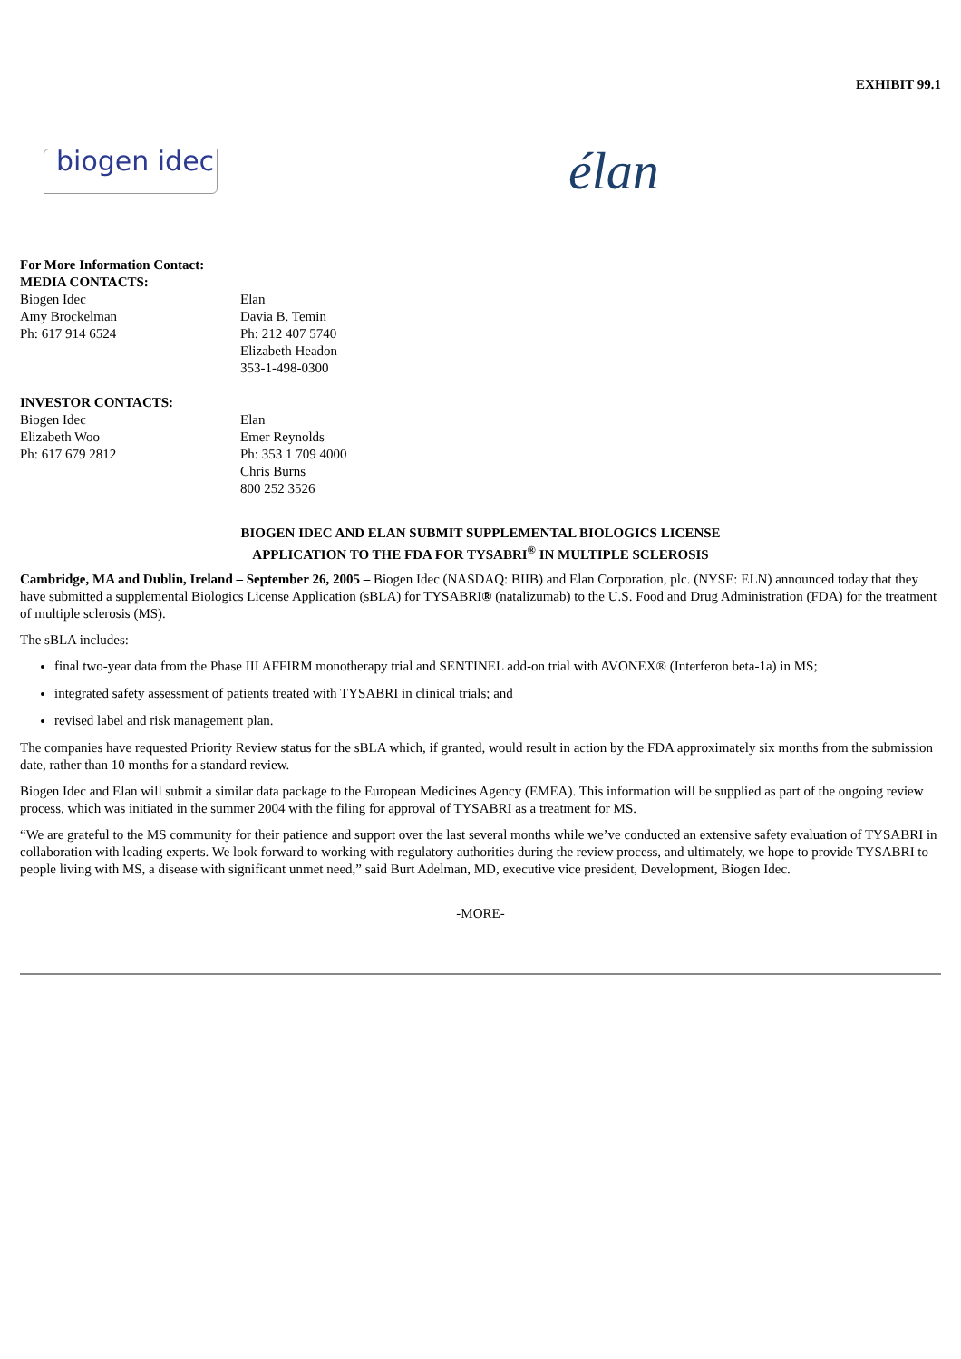EXHIBIT 99.1
biogen idec
élan
For More Information Contact:
MEDIA CONTACTS:
| Biogen Idec Amy Brockelman Ph: 617 914 6524 | Elan Davia B. Temin Ph: 212 407 5740 Elizabeth Headon 353-1-498-0300 |
INVESTOR CONTACTS:
| Biogen Idec Elizabeth Woo Ph: 617 679 2812 | Elan Emer Reynolds Ph: 353 1 709 4000 Chris Burns 800 252 3526 |
BIOGEN IDEC AND ELAN SUBMIT SUPPLEMENTAL BIOLOGICS LICENSE
APPLICATION TO THE FDA FOR TYSABRI<sup>®</sup> IN MULTIPLE SCLEROSIS
Cambridge, MA and Dublin, Ireland – September 26, 2005 – Biogen Idec (NASDAQ: BIIB) and Elan Corporation, plc. (NYSE: ELN) announced today that they have submitted a supplemental Biologics License Application (sBLA) for TYSABRI® (natalizumab) to the U.S. Food and Drug Administration (FDA) for the treatment of multiple sclerosis (MS).
The sBLA includes:
final two-year data from the Phase III AFFIRM monotherapy trial and SENTINEL add-on trial with AVONEX® (Interferon beta-1a) in MS;
integrated safety assessment of patients treated with TYSABRI in clinical trials; and
revised label and risk management plan.
The companies have requested Priority Review status for the sBLA which, if granted, would result in action by the FDA approximately six months from the submission date, rather than 10 months for a standard review.
Biogen Idec and Elan will submit a similar data package to the European Medicines Agency (EMEA). This information will be supplied as part of the ongoing review process, which was initiated in the summer 2004 with the filing for approval of TYSABRI as a treatment for MS.
“We are grateful to the MS community for their patience and support over the last several months while we’ve conducted an extensive safety evaluation of TYSABRI in collaboration with leading experts. We look forward to working with regulatory authorities during the review process, and ultimately, we hope to provide TYSABRI to people living with MS, a disease with significant unmet need,” said Burt Adelman, MD, executive vice president, Development, Biogen Idec.
-MORE-